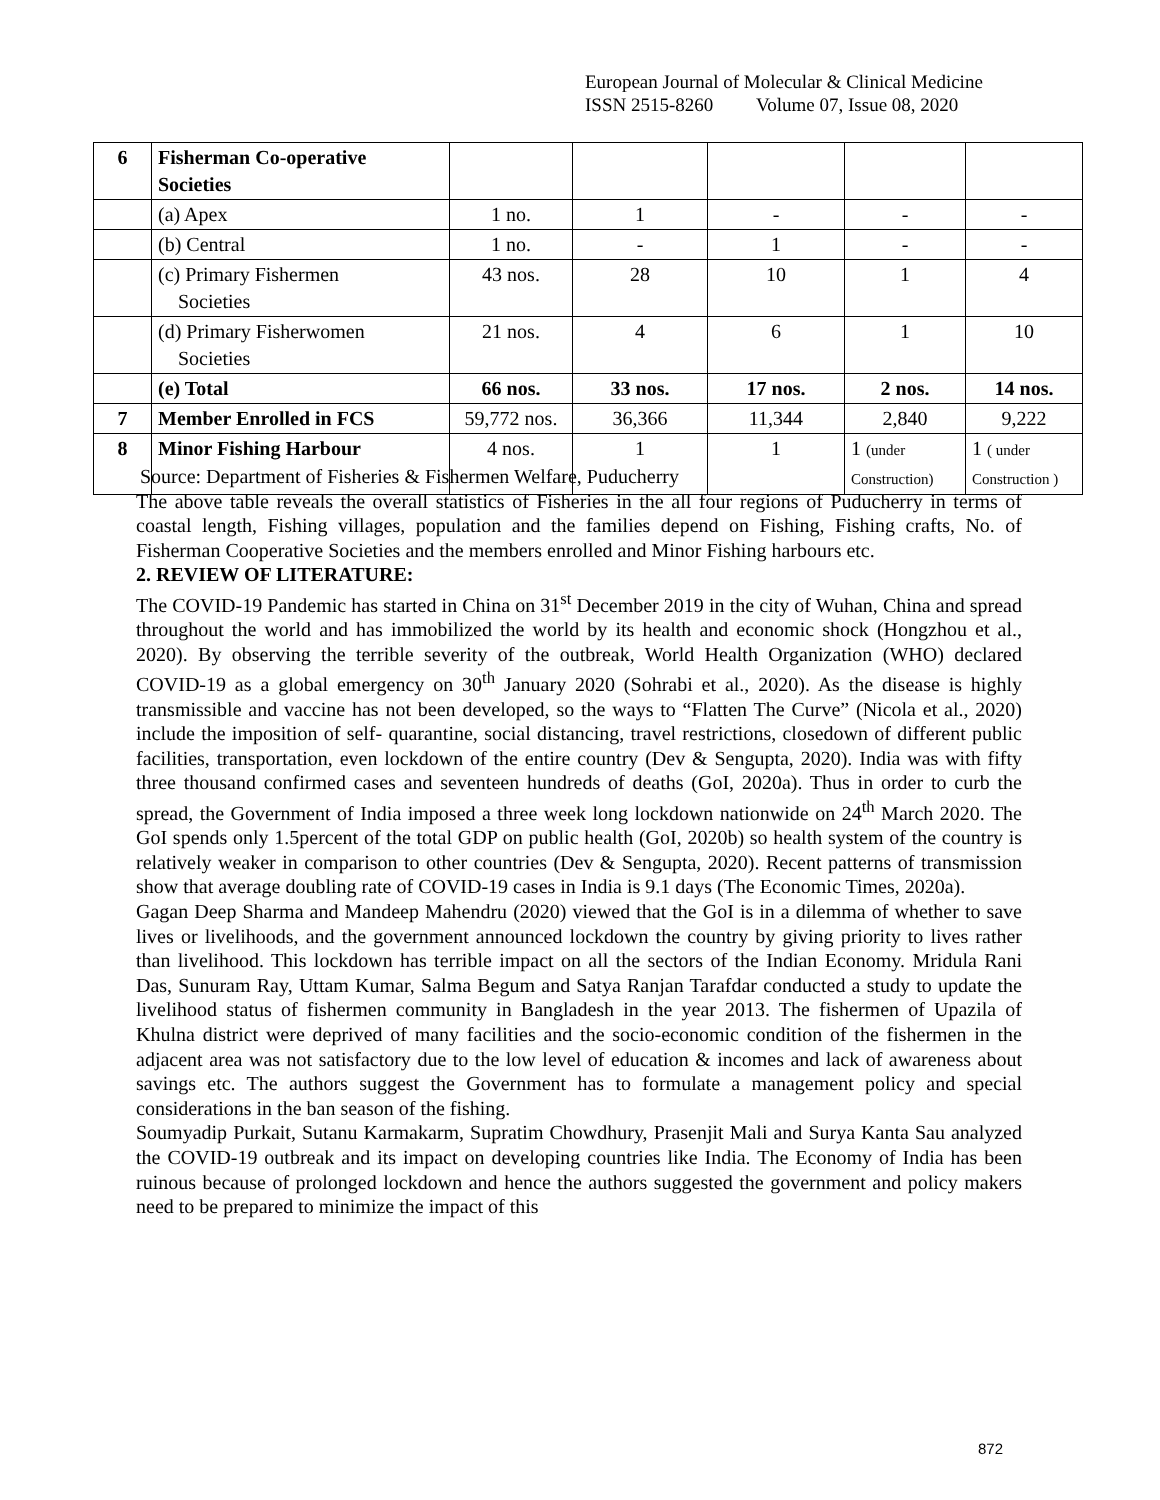European Journal of Molecular & Clinical Medicine
ISSN 2515-8260 Volume 07, Issue 08, 2020
| 6 | Fisherman Co-operative Societies | | | | | |
| | (a) Apex | 1 no. | 1 | - | - | - |
| | (b) Central | 1 no. | - | 1 | - | - |
| | (c) Primary Fishermen Societies | 43 nos. | 28 | 10 | 1 | 4 |
| | (d) Primary Fisherwomen Societies | 21 nos. | 4 | 6 | 1 | 10 |
| | (e) Total | 66 nos. | 33 nos. | 17 nos. | 2 nos. | 14 nos. |
| 7 | Member Enrolled in FCS | 59,772 nos. | 36,366 | 11,344 | 2,840 | 9,222 |
| 8 | Minor Fishing Harbour | 4 nos. | 1 | 1 | 1 (under Construction) | 1 ( under Construction ) |
Source: Department of Fisheries & Fishermen Welfare, Puducherry
The above table reveals the overall statistics of Fisheries in the all four regions of Puducherry in terms of coastal length, Fishing villages, population and the families depend on Fishing, Fishing crafts, No. of Fisherman Cooperative Societies and the members enrolled and Minor Fishing harbours etc.
2. REVIEW OF LITERATURE:
The COVID-19 Pandemic has started in China on 31<sup>st</sup> December 2019 in the city of Wuhan, China and spread throughout the world and has immobilized the world by its health and economic shock (Hongzhou et al., 2020). By observing the terrible severity of the outbreak, World Health Organization (WHO) declared COVID-19 as a global emergency on 30<sup>th</sup> January 2020 (Sohrabi et al., 2020). As the disease is highly transmissible and vaccine has not been developed, so the ways to “Flatten The Curve” (Nicola et al., 2020) include the imposition of self- quarantine, social distancing, travel restrictions, closedown of different public facilities, transportation, even lockdown of the entire country (Dev & Sengupta, 2020). India was with fifty three thousand confirmed cases and seventeen hundreds of deaths (GoI, 2020a). Thus in order to curb the spread, the Government of India imposed a three week long lockdown nationwide on 24<sup>th</sup> March 2020. The GoI spends only 1.5percent of the total GDP on public health (GoI, 2020b) so health system of the country is relatively weaker in comparison to other countries (Dev & Sengupta, 2020). Recent patterns of transmission show that average doubling rate of COVID-19 cases in India is 9.1 days (The Economic Times, 2020a).
Gagan Deep Sharma and Mandeep Mahendru (2020) viewed that the GoI is in a dilemma of whether to save lives or livelihoods, and the government announced lockdown the country by giving priority to lives rather than livelihood. This lockdown has terrible impact on all the sectors of the Indian Economy. Mridula Rani Das, Sunuram Ray, Uttam Kumar, Salma Begum and Satya Ranjan Tarafdar conducted a study to update the livelihood status of fishermen community in Bangladesh in the year 2013. The fishermen of Upazila of Khulna district were deprived of many facilities and the socio-economic condition of the fishermen in the adjacent area was not satisfactory due to the low level of education & incomes and lack of awareness about savings etc. The authors suggest the Government has to formulate a management policy and special considerations in the ban season of the fishing.
Soumyadip Purkait, Sutanu Karmakarm, Supratim Chowdhury, Prasenjit Mali and Surya Kanta Sau analyzed the COVID-19 outbreak and its impact on developing countries like India. The Economy of India has been ruinous because of prolonged lockdown and hence the authors suggested the government and policy makers need to be prepared to minimize the impact of this
872